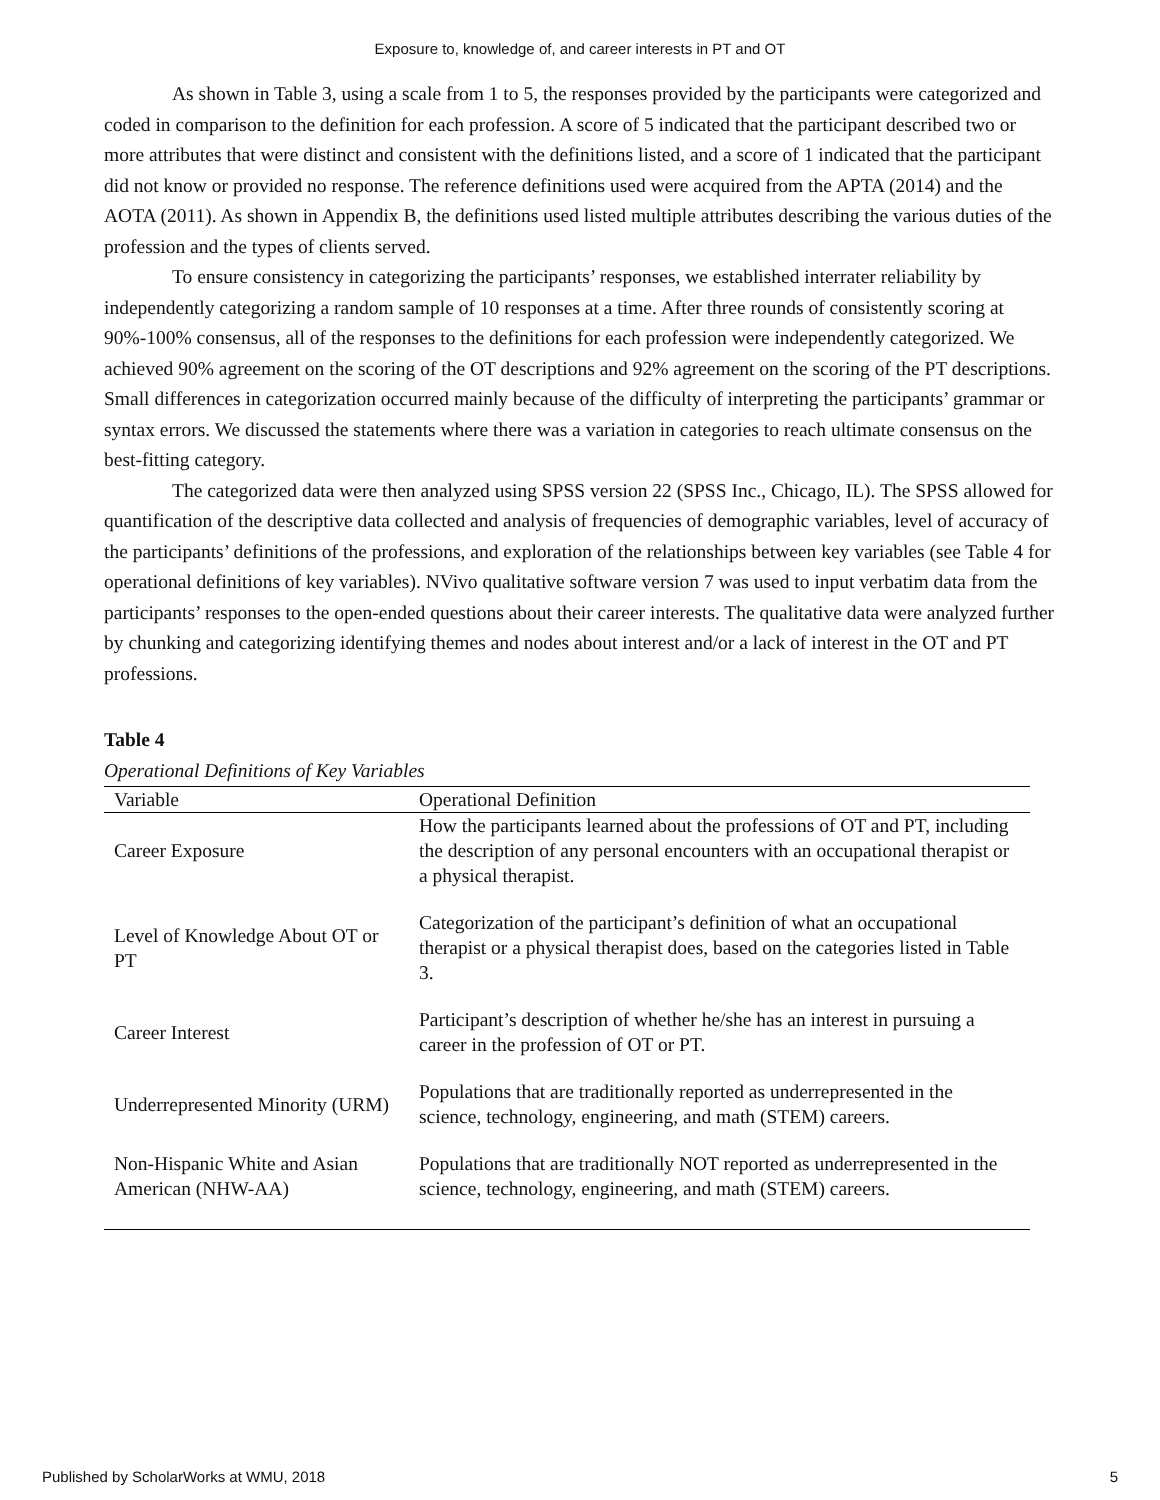Exposure to, knowledge of, and career interests in PT and OT
As shown in Table 3, using a scale from 1 to 5, the responses provided by the participants were categorized and coded in comparison to the definition for each profession. A score of 5 indicated that the participant described two or more attributes that were distinct and consistent with the definitions listed, and a score of 1 indicated that the participant did not know or provided no response. The reference definitions used were acquired from the APTA (2014) and the AOTA (2011). As shown in Appendix B, the definitions used listed multiple attributes describing the various duties of the profession and the types of clients served.
To ensure consistency in categorizing the participants’ responses, we established interrater reliability by independently categorizing a random sample of 10 responses at a time. After three rounds of consistently scoring at 90%-100% consensus, all of the responses to the definitions for each profession were independently categorized. We achieved 90% agreement on the scoring of the OT descriptions and 92% agreement on the scoring of the PT descriptions. Small differences in categorization occurred mainly because of the difficulty of interpreting the participants’ grammar or syntax errors. We discussed the statements where there was a variation in categories to reach ultimate consensus on the best-fitting category.
The categorized data were then analyzed using SPSS version 22 (SPSS Inc., Chicago, IL). The SPSS allowed for quantification of the descriptive data collected and analysis of frequencies of demographic variables, level of accuracy of the participants’ definitions of the professions, and exploration of the relationships between key variables (see Table 4 for operational definitions of key variables). NVivo qualitative software version 7 was used to input verbatim data from the participants’ responses to the open-ended questions about their career interests. The qualitative data were analyzed further by chunking and categorizing identifying themes and nodes about interest and/or a lack of interest in the OT and PT professions.
Table 4
Operational Definitions of Key Variables
| Variable | Operational Definition |
| --- | --- |
| Career Exposure | How the participants learned about the professions of OT and PT, including the description of any personal encounters with an occupational therapist or a physical therapist. |
| Level of Knowledge About OT or PT | Categorization of the participant’s definition of what an occupational therapist or a physical therapist does, based on the categories listed in Table 3. |
| Career Interest | Participant’s description of whether he/she has an interest in pursuing a career in the profession of OT or PT. |
| Underrepresented Minority (URM) | Populations that are traditionally reported as underrepresented in the science, technology, engineering, and math (STEM) careers. |
| Non-Hispanic White and Asian American (NHW-AA) | Populations that are traditionally NOT reported as underrepresented in the science, technology, engineering, and math (STEM) careers. |
Published by ScholarWorks at WMU, 2018 5